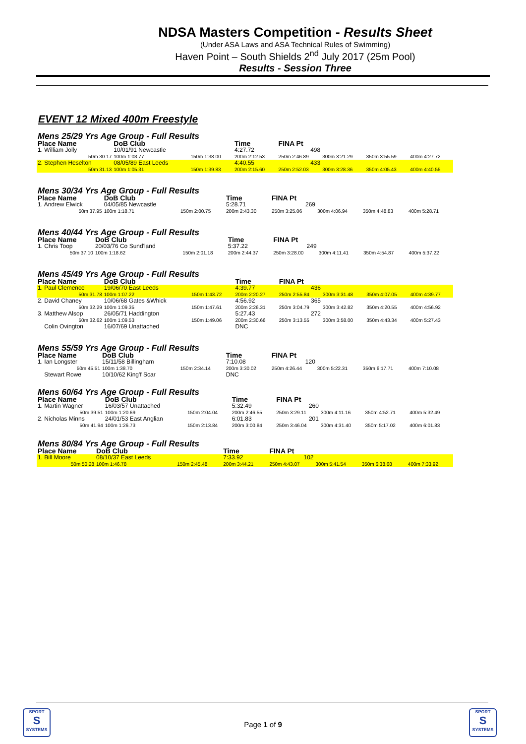NDSA Masters Competition - Results Sheet
(Under ASA Laws and ASA Technical Rules of Swimming)
Haven Point – South Shields 2<sup>nd</sup> July 2017 (25m Pool)
Results - Session Three
EVENT 12 Mixed 400m Freestyle
Mens 25/29 Yrs Age Group - Full Results
| Place Name | DoB Club | | Time | FINA Pt | | | |
| --- | --- | --- | --- | --- | --- | --- | --- |
| 1. William Jolly | 10/01/91 Newcastle | | 4:27.72 | 498 | | | |
| 50m 30.17 | 100m 1:03.77 | 150m 1:38.00 | 200m 2:12.53 | 250m 2:46.89 | 300m 3:21.29 | 350m 3:55.59 | 400m 4:27.72 |
| 2. Stephen Heselton | 08/05/89 East Leeds | | 4:40.55 | 433 | | | |
| 50m 31.13 | 100m 1:05.31 | 150m 1:39.83 | 200m 2:15.60 | 250m 2:52.03 | 300m 3:28.36 | 350m 4:05.43 | 400m 4:40.55 |
Mens 30/34 Yrs Age Group - Full Results
| Place Name | DoB Club | | Time | FINA Pt | | | |
| --- | --- | --- | --- | --- | --- | --- | --- |
| 1. Andrew Elwick | 04/05/85 Newcastle | | 5:28.71 | 269 | | | |
| 50m 37.95 | 100m 1:18.71 | 150m 2:00.75 | 200m 2:43.30 | 250m 3:25.06 | 300m 4:06.94 | 350m 4:48.83 | 400m 5:28.71 |
Mens 40/44 Yrs Age Group - Full Results
| Place Name | DoB Club | | Time | FINA Pt | | | |
| --- | --- | --- | --- | --- | --- | --- | --- |
| 1. Chris Toop | 20/03/76 Co Sund'land | | 5:37.22 | 249 | | | |
| 50m 37.10 | 100m 1:18.62 | 150m 2:01.18 | 200m 2:44.37 | 250m 3:28.00 | 300m 4:11.41 | 350m 4:54.87 | 400m 5:37.22 |
Mens 45/49 Yrs Age Group - Full Results
| Place Name | DoB Club | | Time | FINA Pt | | | |
| --- | --- | --- | --- | --- | --- | --- | --- |
| 1. Paul Clemence | 19/06/70 East Leeds | | 4:39.77 | 436 | | | |
| 50m 31.78 | 100m 1:07.22 | 150m 1:43.72 | 200m 2:20.27 | 250m 2:55.84 | 300m 3:31.48 | 350m 4:07.05 | 400m 4:39.77 |
| 2. David Chaney | 10/06/68 Gates &Whick | | 4:56.92 | 365 | | | |
| 50m 32.29 | 100m 1:09.35 | 150m 1:47.61 | 200m 2:26.31 | 250m 3:04.79 | 300m 3:42.82 | 350m 4:20.55 | 400m 4:56.92 |
| 3. Matthew Alsop | 26/05/71 Haddington | | 5:27.43 | 272 | | | |
| 50m 32.62 | 100m 1:09.53 | 150m 1:49.06 | 200m 2:30.66 | 250m 3:13.55 | 300m 3:58.00 | 350m 4:43.34 | 400m 5:27.43 |
| Colin Ovington | 16/07/69 Unattached | | DNC | | | | |
Mens 55/59 Yrs Age Group - Full Results
| Place Name | DoB Club | | Time | FINA Pt | | | |
| --- | --- | --- | --- | --- | --- | --- | --- |
| 1. Ian Longster | 15/11/58 Billingham | | 7:10.08 | 120 | | | |
| 50m 45.51 | 100m 1:38.70 | 150m 2:34.14 | 200m 3:30.02 | 250m 4:26.44 | 300m 5:22.31 | 350m 6:17.71 | 400m 7:10.08 |
| Stewart Rowe | 10/10/62 King'f Scar | | DNC | | | | |
Mens 60/64 Yrs Age Group - Full Results
| Place Name | DoB Club | | Time | FINA Pt | | | |
| --- | --- | --- | --- | --- | --- | --- | --- |
| 1. Martin Wagner | 16/03/57 Unattached | | 5:32.49 | 260 | | | |
| 50m 39.51 | 100m 1:20.69 | 150m 2:04.04 | 200m 2:46.55 | 250m 3:29.11 | 300m 4:11.16 | 350m 4:52.71 | 400m 5:32.49 |
| 2. Nicholas Minns | 24/01/53 East Anglian | | 6:01.83 | 201 | | | |
| 50m 41.94 | 100m 1:26.73 | 150m 2:13.84 | 200m 3:00.84 | 250m 3:46.04 | 300m 4:31.40 | 350m 5:17.02 | 400m 6:01.83 |
Mens 80/84 Yrs Age Group - Full Results
| Place Name | DoB Club | | Time | FINA Pt | | | |
| --- | --- | --- | --- | --- | --- | --- | --- |
| 1. Bill Moore | 08/10/37 East Leeds | | 7:33.92 | 102 | | | |
| 50m 50.28 | 100m 1:46.78 | 150m 2:45.48 | 200m 3:44.21 | 250m 4:43.07 | 300m 5:41.54 | 350m 6:38.68 | 400m 7:33.92 |
SPORT
S
SYSTEMS
Page 1 of 9
SPORT
S
SYSTEMS